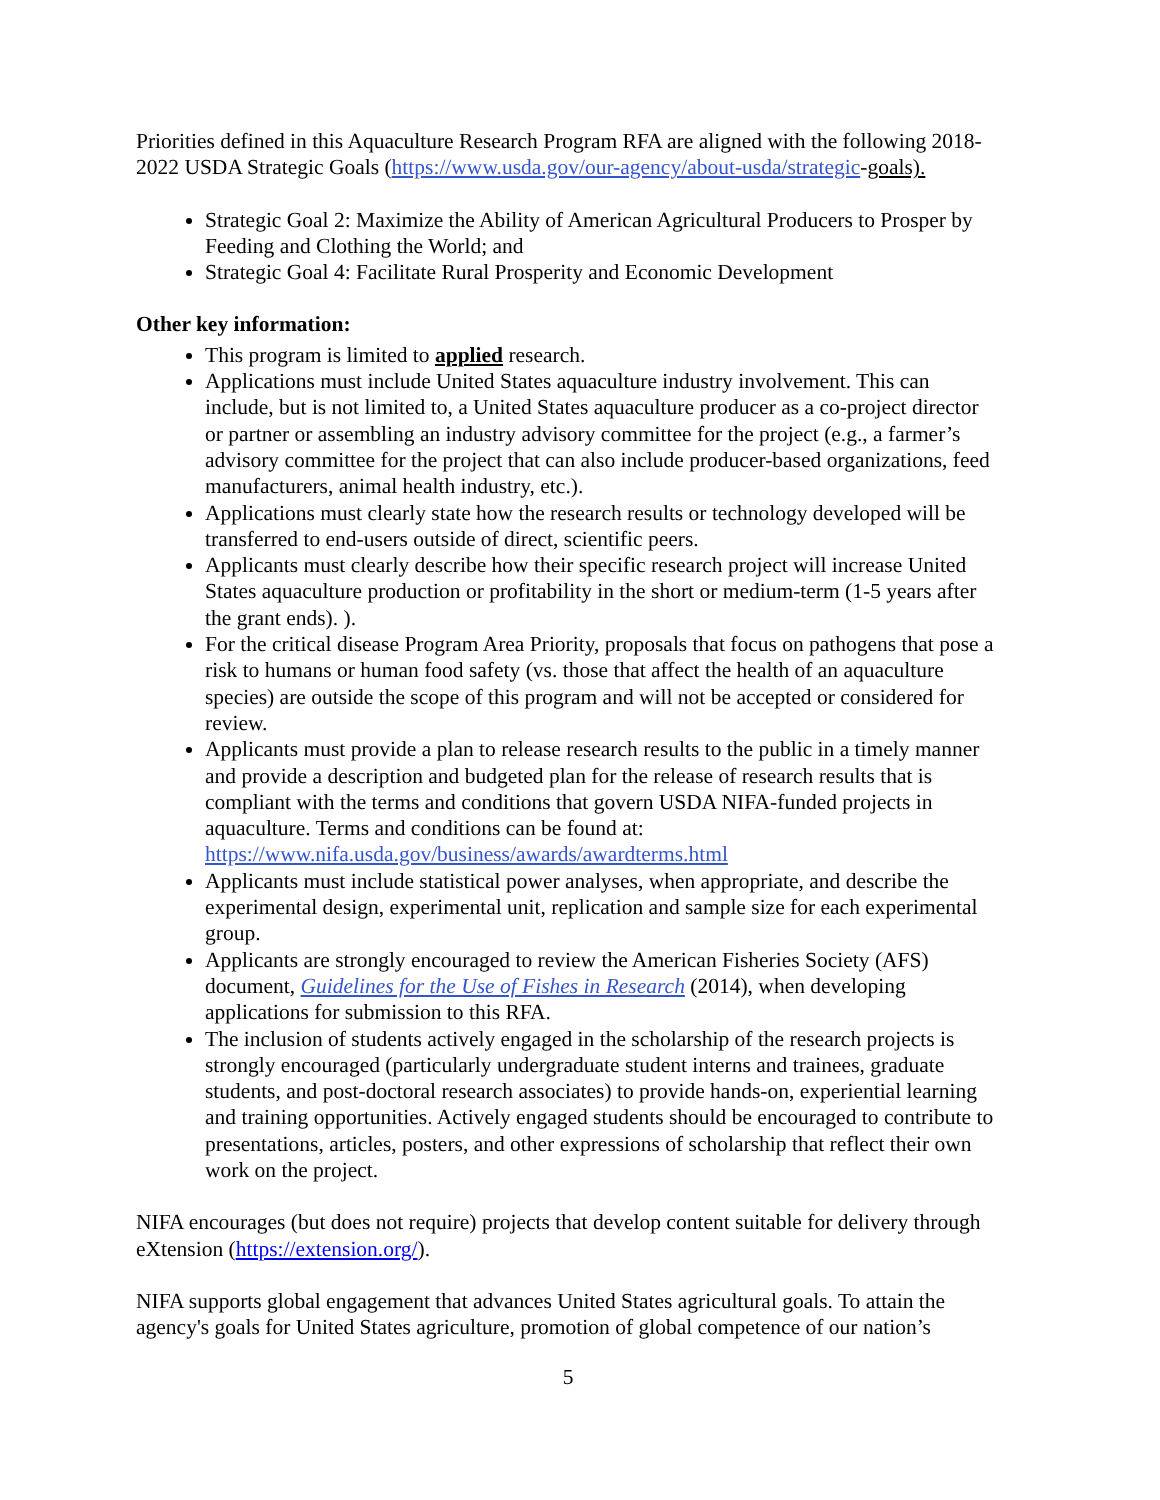Priorities defined in this Aquaculture Research Program RFA are aligned with the following 2018-2022 USDA Strategic Goals (https://www.usda.gov/our-agency/about-usda/strategic-goals).
Strategic Goal 2: Maximize the Ability of American Agricultural Producers to Prosper by Feeding and Clothing the World; and
Strategic Goal 4: Facilitate Rural Prosperity and Economic Development
Other key information:
This program is limited to applied research.
Applications must include United States aquaculture industry involvement. This can include, but is not limited to, a United States aquaculture producer as a co-project director or partner or assembling an industry advisory committee for the project (e.g., a farmer’s advisory committee for the project that can also include producer-based organizations, feed manufacturers, animal health industry, etc.).
Applications must clearly state how the research results or technology developed will be transferred to end-users outside of direct, scientific peers.
Applicants must clearly describe how their specific research project will increase United States aquaculture production or profitability in the short or medium-term (1-5 years after the grant ends). ).
For the critical disease Program Area Priority, proposals that focus on pathogens that pose a risk to humans or human food safety (vs. those that affect the health of an aquaculture species) are outside the scope of this program and will not be accepted or considered for review.
Applicants must provide a plan to release research results to the public in a timely manner and provide a description and budgeted plan for the release of research results that is compliant with the terms and conditions that govern USDA NIFA-funded projects in aquaculture. Terms and conditions can be found at: https://www.nifa.usda.gov/business/awards/awardterms.html
Applicants must include statistical power analyses, when appropriate, and describe the experimental design, experimental unit, replication and sample size for each experimental group.
Applicants are strongly encouraged to review the American Fisheries Society (AFS) document, Guidelines for the Use of Fishes in Research (2014), when developing applications for submission to this RFA.
The inclusion of students actively engaged in the scholarship of the research projects is strongly encouraged (particularly undergraduate student interns and trainees, graduate students, and post-doctoral research associates) to provide hands-on, experiential learning and training opportunities. Actively engaged students should be encouraged to contribute to presentations, articles, posters, and other expressions of scholarship that reflect their own work on the project.
NIFA encourages (but does not require) projects that develop content suitable for delivery through eXtension (https://extension.org/).
NIFA supports global engagement that advances United States agricultural goals. To attain the agency's goals for United States agriculture, promotion of global competence of our nation’s
5